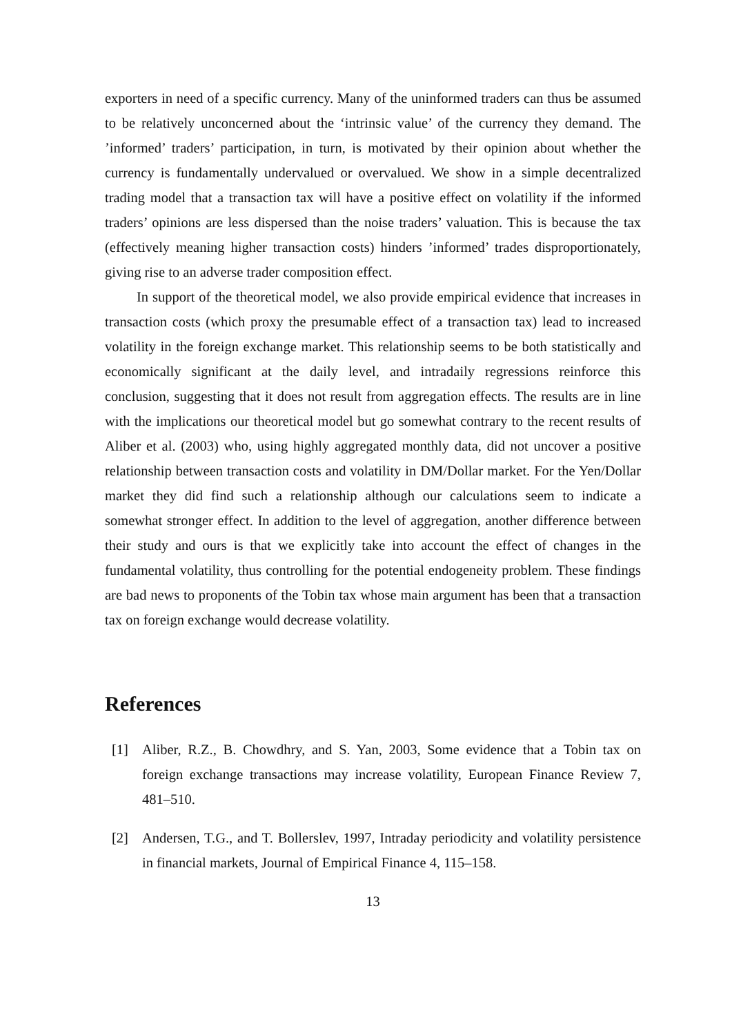exporters in need of a specific currency. Many of the uninformed traders can thus be assumed to be relatively unconcerned about the ‘intrinsic value’ of the currency they demand. The ’informed’ traders’ participation, in turn, is motivated by their opinion about whether the currency is fundamentally undervalued or overvalued. We show in a simple decentralized trading model that a transaction tax will have a positive effect on volatility if the informed traders’ opinions are less dispersed than the noise traders’ valuation. This is because the tax (effectively meaning higher transaction costs) hinders ’informed’ trades disproportionately, giving rise to an adverse trader composition effect.
In support of the theoretical model, we also provide empirical evidence that increases in transaction costs (which proxy the presumable effect of a transaction tax) lead to increased volatility in the foreign exchange market. This relationship seems to be both statistically and economically significant at the daily level, and intradaily regressions reinforce this conclusion, suggesting that it does not result from aggregation effects. The results are in line with the implications our theoretical model but go somewhat contrary to the recent results of Aliber et al. (2003) who, using highly aggregated monthly data, did not uncover a positive relationship between transaction costs and volatility in DM/Dollar market. For the Yen/Dollar market they did find such a relationship although our calculations seem to indicate a somewhat stronger effect. In addition to the level of aggregation, another difference between their study and ours is that we explicitly take into account the effect of changes in the fundamental volatility, thus controlling for the potential endogeneity problem. These findings are bad news to proponents of the Tobin tax whose main argument has been that a transaction tax on foreign exchange would decrease volatility.
References
[1] Aliber, R.Z., B. Chowdhry, and S. Yan, 2003, Some evidence that a Tobin tax on foreign exchange transactions may increase volatility, European Finance Review 7, 481–510.
[2] Andersen, T.G., and T. Bollerslev, 1997, Intraday periodicity and volatility persistence in financial markets, Journal of Empirical Finance 4, 115–158.
13